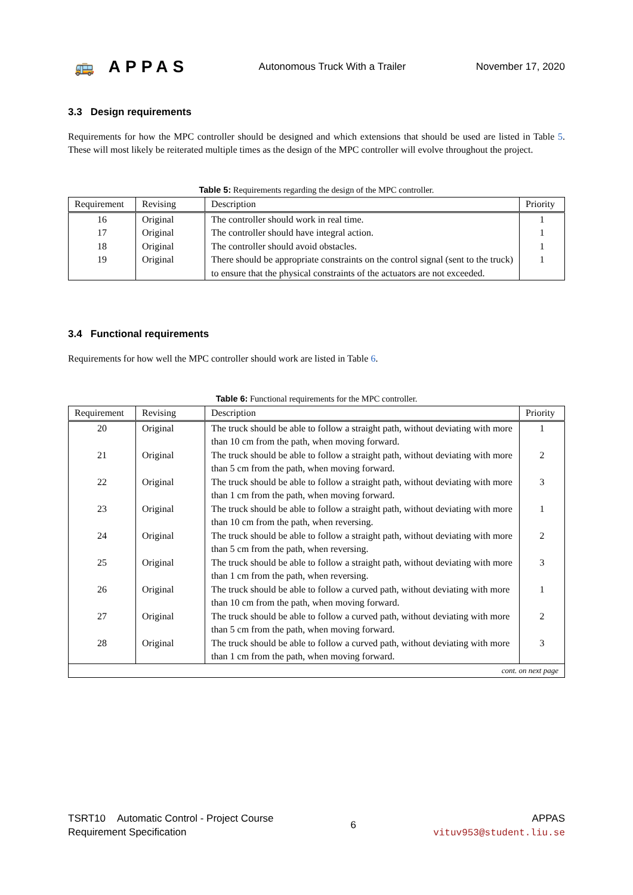🚌 APPAS Autonomous Truck With a Trailer November 17, 2020
3.3 Design requirements
Requirements for how the MPC controller should be designed and which extensions that should be used are listed in Table 5. These will most likely be reiterated multiple times as the design of the MPC controller will evolve throughout the project.
Table 5: Requirements regarding the design of the MPC controller.
| Requirement | Revising | Description | Priority |
| --- | --- | --- | --- |
| 16 | Original | The controller should work in real time. | 1 |
| 17 | Original | The controller should have integral action. | 1 |
| 18 | Original | The controller should avoid obstacles. | 1 |
| 19 | Original | There should be appropriate constraints on the control signal (sent to the truck) to ensure that the physical constraints of the actuators are not exceeded. | 1 |
3.4 Functional requirements
Requirements for how well the MPC controller should work are listed in Table 6.
Table 6: Functional requirements for the MPC controller.
| Requirement | Revising | Description | Priority |
| --- | --- | --- | --- |
| 20 | Original | The truck should be able to follow a straight path, without deviating with more than 10 cm from the path, when moving forward. | 1 |
| 21 | Original | The truck should be able to follow a straight path, without deviating with more than 5 cm from the path, when moving forward. | 2 |
| 22 | Original | The truck should be able to follow a straight path, without deviating with more than 1 cm from the path, when moving forward. | 3 |
| 23 | Original | The truck should be able to follow a straight path, without deviating with more than 10 cm from the path, when reversing. | 1 |
| 24 | Original | The truck should be able to follow a straight path, without deviating with more than 5 cm from the path, when reversing. | 2 |
| 25 | Original | The truck should be able to follow a straight path, without deviating with more than 1 cm from the path, when reversing. | 3 |
| 26 | Original | The truck should be able to follow a curved path, without deviating with more than 10 cm from the path, when moving forward. | 1 |
| 27 | Original | The truck should be able to follow a curved path, without deviating with more than 5 cm from the path, when moving forward. | 2 |
| 28 | Original | The truck should be able to follow a curved path, without deviating with more than 1 cm from the path, when moving forward. | 3 |
| cont. on next page | | | |
TSRT10 Automatic Control - Project Course
Requirement Specification
6
APPAS
vituv953@student.liu.se